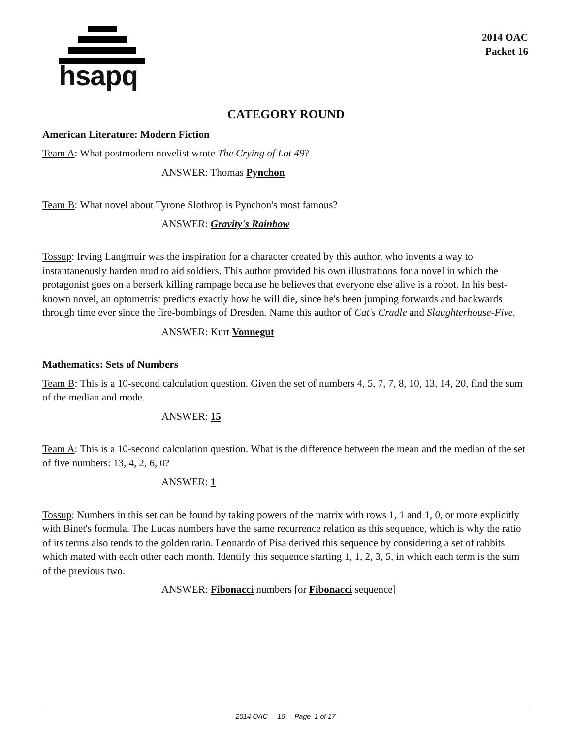hsapq
2014 OAC
Packet 16
CATEGORY ROUND
American Literature: Modern Fiction
Team A: What postmodern novelist wrote The Crying of Lot 49?
ANSWER: Thomas Pynchon
Team B: What novel about Tyrone Slothrop is Pynchon's most famous?
ANSWER: Gravity's Rainbow
Tossup: Irving Langmuir was the inspiration for a character created by this author, who invents a way to instantaneously harden mud to aid soldiers. This author provided his own illustrations for a novel in which the protagonist goes on a berserk killing rampage because he believes that everyone else alive is a robot. In his best-known novel, an optometrist predicts exactly how he will die, since he's been jumping forwards and backwards through time ever since the fire-bombings of Dresden. Name this author of Cat's Cradle and Slaughterhouse-Five.
ANSWER: Kurt Vonnegut
Mathematics: Sets of Numbers
Team B: This is a 10-second calculation question. Given the set of numbers 4, 5, 7, 7, 8, 10, 13, 14, 20, find the sum of the median and mode.
ANSWER: 15
Team A: This is a 10-second calculation question. What is the difference between the mean and the median of the set of five numbers: 13, 4, 2, 6, 0?
ANSWER: 1
Tossup: Numbers in this set can be found by taking powers of the matrix with rows 1, 1 and 1, 0, or more explicitly with Binet's formula. The Lucas numbers have the same recurrence relation as this sequence, which is why the ratio of its terms also tends to the golden ratio. Leonardo of Pisa derived this sequence by considering a set of rabbits which mated with each other each month. Identify this sequence starting 1, 1, 2, 3, 5, in which each term is the sum of the previous two.
ANSWER: Fibonacci numbers [or Fibonacci sequence]
2014 OAC 16 Page 1 of 17